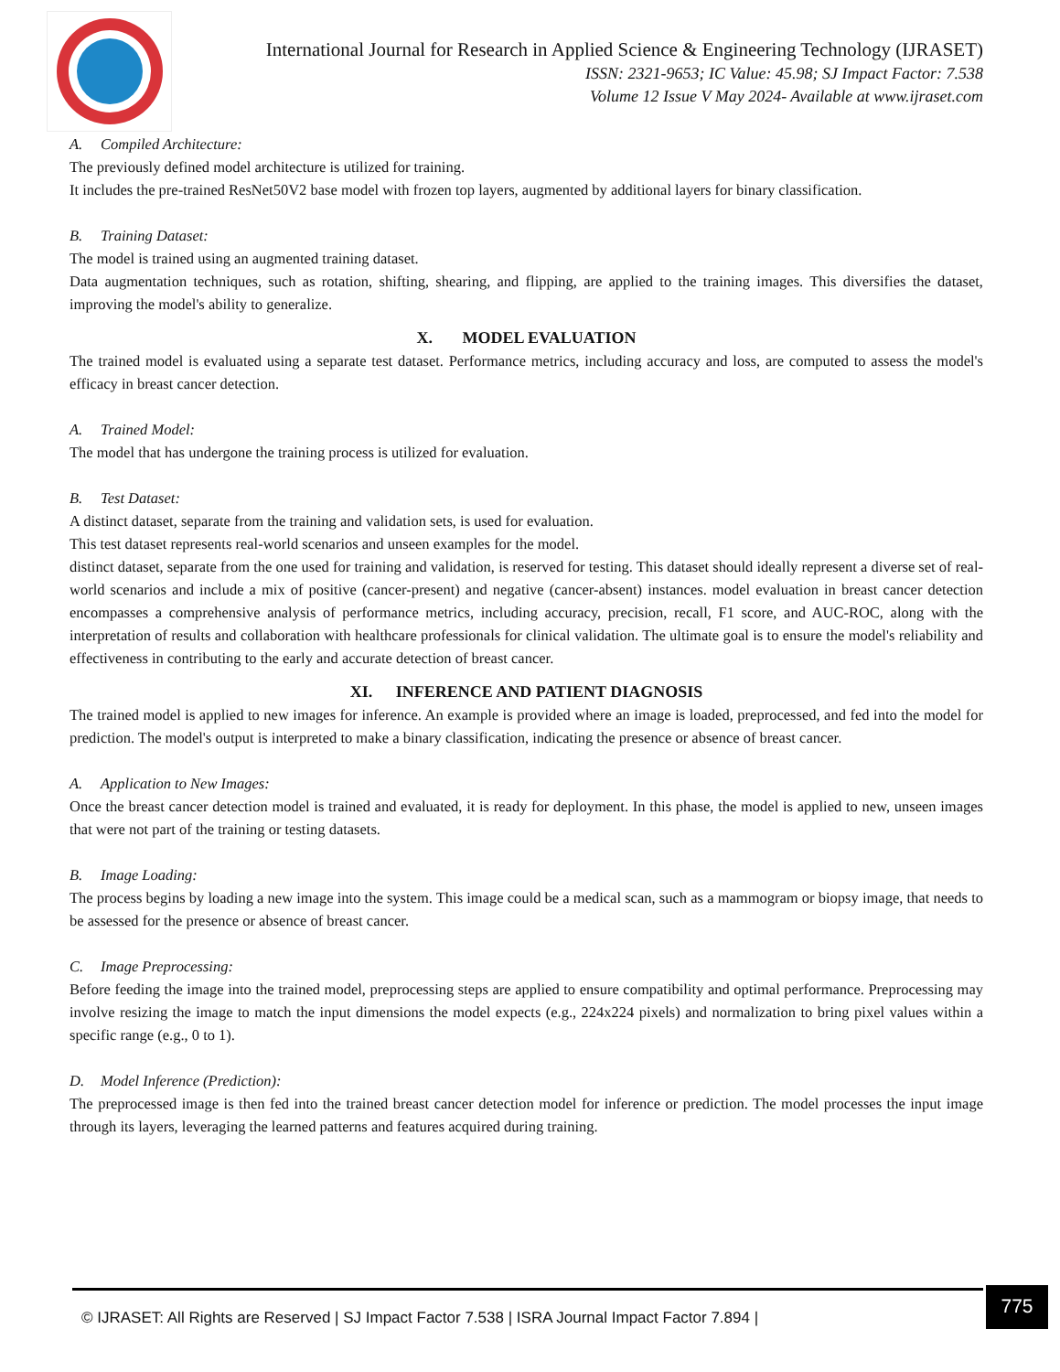International Journal for Research in Applied Science & Engineering Technology (IJRASET)
ISSN: 2321-9653; IC Value: 45.98; SJ Impact Factor: 7.538
Volume 12 Issue V May 2024- Available at www.ijraset.com
A. Compiled Architecture:
The previously defined model architecture is utilized for training.
It includes the pre-trained ResNet50V2 base model with frozen top layers, augmented by additional layers for binary classification.
B. Training Dataset:
The model is trained using an augmented training dataset.
Data augmentation techniques, such as rotation, shifting, shearing, and flipping, are applied to the training images. This diversifies the dataset, improving the model's ability to generalize.
X. MODEL EVALUATION
The trained model is evaluated using a separate test dataset. Performance metrics, including accuracy and loss, are computed to assess the model's efficacy in breast cancer detection.
A. Trained Model:
The model that has undergone the training process is utilized for evaluation.
B. Test Dataset:
A distinct dataset, separate from the training and validation sets, is used for evaluation.
This test dataset represents real-world scenarios and unseen examples for the model.
distinct dataset, separate from the one used for training and validation, is reserved for testing. This dataset should ideally represent a diverse set of real-world scenarios and include a mix of positive (cancer-present) and negative (cancer-absent) instances. model evaluation in breast cancer detection encompasses a comprehensive analysis of performance metrics, including accuracy, precision, recall, F1 score, and AUC-ROC, along with the interpretation of results and collaboration with healthcare professionals for clinical validation. The ultimate goal is to ensure the model's reliability and effectiveness in contributing to the early and accurate detection of breast cancer.
XI. INFERENCE AND PATIENT DIAGNOSIS
The trained model is applied to new images for inference. An example is provided where an image is loaded, preprocessed, and fed into the model for prediction. The model's output is interpreted to make a binary classification, indicating the presence or absence of breast cancer.
A. Application to New Images:
Once the breast cancer detection model is trained and evaluated, it is ready for deployment. In this phase, the model is applied to new, unseen images that were not part of the training or testing datasets.
B. Image Loading:
The process begins by loading a new image into the system. This image could be a medical scan, such as a mammogram or biopsy image, that needs to be assessed for the presence or absence of breast cancer.
C. Image Preprocessing:
Before feeding the image into the trained model, preprocessing steps are applied to ensure compatibility and optimal performance. Preprocessing may involve resizing the image to match the input dimensions the model expects (e.g., 224x224 pixels) and normalization to bring pixel values within a specific range (e.g., 0 to 1).
D. Model Inference (Prediction):
The preprocessed image is then fed into the trained breast cancer detection model for inference or prediction. The model processes the input image through its layers, leveraging the learned patterns and features acquired during training.
© IJRASET: All Rights are Reserved | SJ Impact Factor 7.538 | ISRA Journal Impact Factor 7.894 |
775